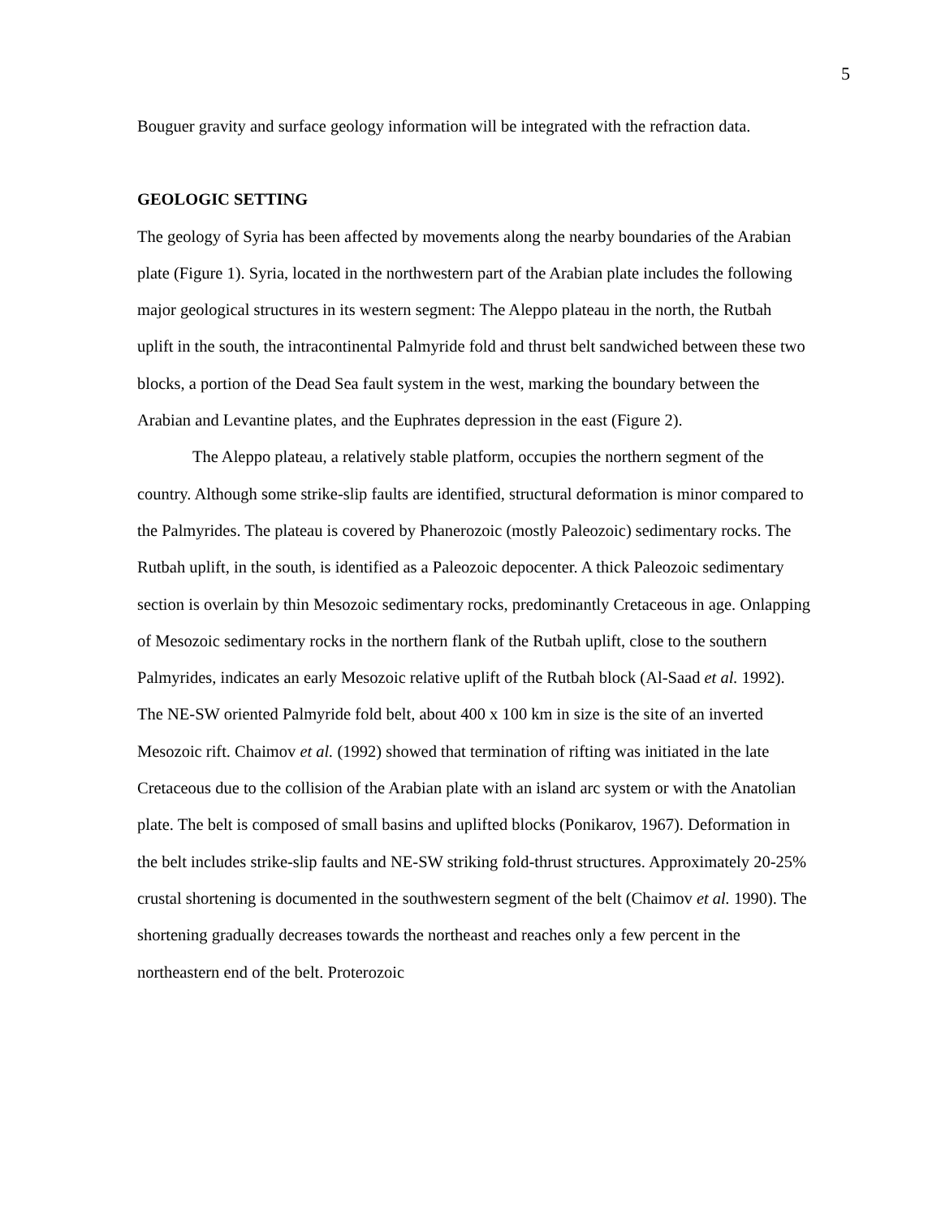5
Bouguer gravity and surface geology information will be integrated with the refraction data.
GEOLOGIC SETTING
The geology of Syria has been affected by movements along the nearby boundaries of the Arabian plate (Figure 1). Syria, located in the northwestern part of the Arabian plate includes the following major geological structures in its western segment: The Aleppo plateau in the north, the Rutbah uplift in the south, the intracontinental Palmyride fold and thrust belt sandwiched between these two blocks, a portion of the Dead Sea fault system in the west, marking the boundary between the Arabian and Levantine plates, and the Euphrates depression in the east (Figure 2).
The Aleppo plateau, a relatively stable platform, occupies the northern segment of the country. Although some strike-slip faults are identified, structural deformation is minor compared to the Palmyrides. The plateau is covered by Phanerozoic (mostly Paleozoic) sedimentary rocks. The Rutbah uplift, in the south, is identified as a Paleozoic depocenter. A thick Paleozoic sedimentary section is overlain by thin Mesozoic sedimentary rocks, predominantly Cretaceous in age. Onlapping of Mesozoic sedimentary rocks in the northern flank of the Rutbah uplift, close to the southern Palmyrides, indicates an early Mesozoic relative uplift of the Rutbah block (Al-Saad et al. 1992). The NE-SW oriented Palmyride fold belt, about 400 x 100 km in size is the site of an inverted Mesozoic rift. Chaimov et al. (1992) showed that termination of rifting was initiated in the late Cretaceous due to the collision of the Arabian plate with an island arc system or with the Anatolian plate. The belt is composed of small basins and uplifted blocks (Ponikarov, 1967). Deformation in the belt includes strike-slip faults and NE-SW striking fold-thrust structures. Approximately 20-25% crustal shortening is documented in the southwestern segment of the belt (Chaimov et al. 1990). The shortening gradually decreases towards the northeast and reaches only a few percent in the northeastern end of the belt. Proterozoic